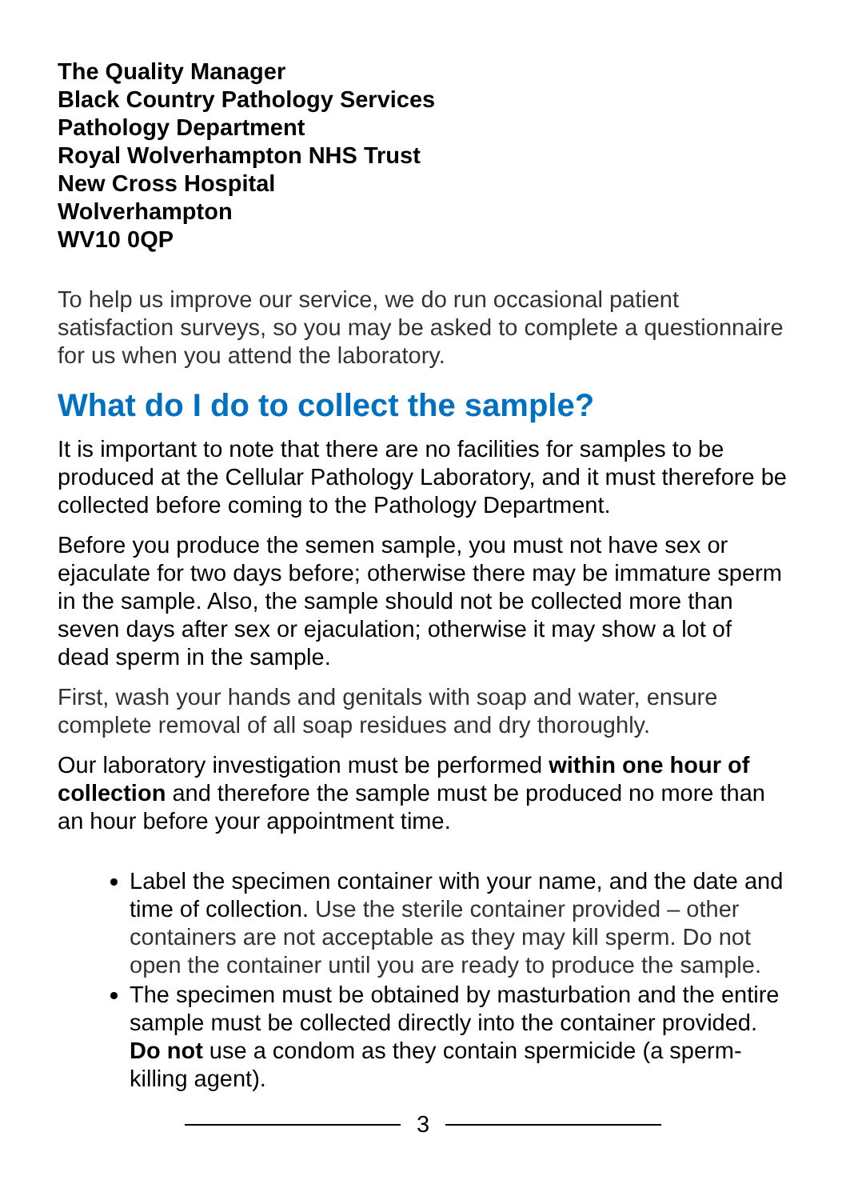The Quality Manager
Black Country Pathology Services
Pathology Department
Royal Wolverhampton NHS Trust
New Cross Hospital
Wolverhampton
WV10 0QP
To help us improve our service, we do run occasional patient satisfaction surveys, so you may be asked to complete a questionnaire for us when you attend the laboratory.
What do I do to collect the sample?
It is important to note that there are no facilities for samples to be produced at the Cellular Pathology Laboratory, and it must therefore be collected before coming to the Pathology Department.
Before you produce the semen sample, you must not have sex or ejaculate for two days before; otherwise there may be immature sperm in the sample. Also, the sample should not be collected more than seven days after sex or ejaculation; otherwise it may show a lot of dead sperm in the sample.
First, wash your hands and genitals with soap and water, ensure complete removal of all soap residues and dry thoroughly.
Our laboratory investigation must be performed within one hour of collection and therefore the sample must be produced no more than an hour before your appointment time.
Label the specimen container with your name, and the date and time of collection. Use the sterile container provided – other containers are not acceptable as they may kill sperm. Do not open the container until you are ready to produce the sample.
The specimen must be obtained by masturbation and the entire sample must be collected directly into the container provided. Do not use a condom as they contain spermicide (a sperm-killing agent).
3